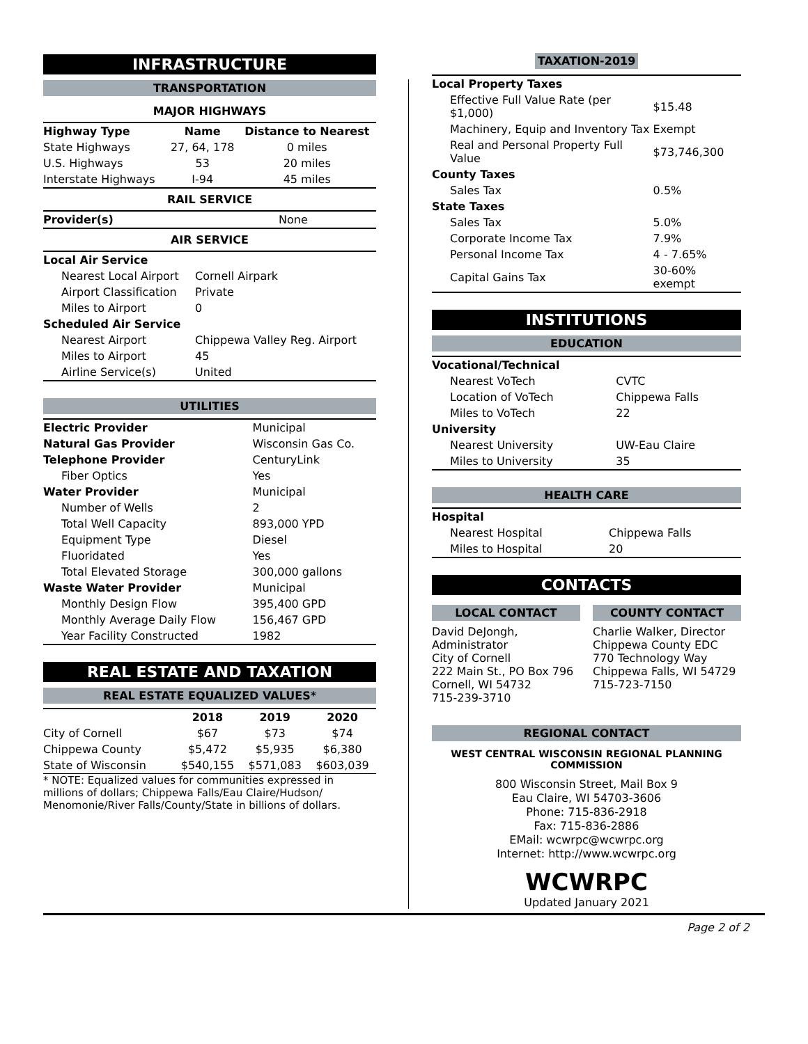INFRASTRUCTURE
TRANSPORTATION
MAJOR HIGHWAYS
| Highway Type | Name | Distance to Nearest |
| --- | --- | --- |
| State Highways | 27, 64, 178 | 0 miles |
| U.S. Highways | 53 | 20 miles |
| Interstate Highways | I-94 | 45 miles |
RAIL SERVICE
| Provider(s) | None |
AIR SERVICE
| Local Air Service | |
| Nearest Local Airport | Cornell Airpark |
| Airport Classification | Private |
| Miles to Airport | 0 |
| Scheduled Air Service | |
| Nearest Airport | Chippewa Valley Reg. Airport |
| Miles to Airport | 45 |
| Airline Service(s) | United |
UTILITIES
| Electric Provider | Municipal |
| Natural Gas Provider | Wisconsin Gas Co. |
| Telephone Provider | CenturyLink |
| Fiber Optics | Yes |
| Water Provider | Municipal |
| Number of Wells | 2 |
| Total Well Capacity | 893,000 YPD |
| Equipment Type | Diesel |
| Fluoridated | Yes |
| Total Elevated Storage | 300,000 gallons |
| Waste Water Provider | Municipal |
| Monthly Design Flow | 395,400 GPD |
| Monthly Average Daily Flow | 156,467 GPD |
| Year Facility Constructed | 1982 |
REAL ESTATE AND TAXATION
REAL ESTATE EQUALIZED VALUES*
| | 2018 | 2019 | 2020 |
| --- | --- | --- | --- |
| City of Cornell | $67 | $73 | $74 |
| Chippewa County | $5,472 | $5,935 | $6,380 |
| State of Wisconsin | $540,155 | $571,083 | $603,039 |
* NOTE: Equalized values for communities expressed in millions of dollars; Chippewa Falls/Eau Claire/Hudson/ Menomonie/River Falls/County/State in billions of dollars.
TAXATION-2019
| Local Property Taxes | |
| Effective Full Value Rate (per $1,000) | $15.48 |
| Machinery, Equip and Inventory Tax | Exempt |
| Real and Personal Property Full Value | $73,746,300 |
| County Taxes | |
| Sales Tax | 0.5% |
| State Taxes | |
| Sales Tax | 5.0% |
| Corporate Income Tax | 7.9% |
| Personal Income Tax | 4 - 7.65% |
| Capital Gains Tax | 30-60% exempt |
INSTITUTIONS
EDUCATION
| Vocational/Technical | |
| Nearest VoTech | CVTC |
| Location of VoTech | Chippewa Falls |
| Miles to VoTech | 22 |
| University | |
| Nearest University | UW-Eau Claire |
| Miles to University | 35 |
HEALTH CARE
| Hospital | |
| Nearest Hospital | Chippewa Falls |
| Miles to Hospital | 20 |
CONTACTS
LOCAL CONTACT
David DeJongh, Administrator
City of Cornell
222 Main St., PO Box 796
Cornell, WI 54732
715-239-3710
COUNTY CONTACT
Charlie Walker, Director
Chippewa County EDC
770 Technology Way
Chippewa Falls, WI 54729
715-723-7150
REGIONAL CONTACT
WEST CENTRAL WISCONSIN REGIONAL PLANNING COMMISSION
800 Wisconsin Street, Mail Box 9
Eau Claire, WI 54703-3606
Phone: 715-836-2918
Fax: 715-836-2886
EMail: wcwrpc@wcwrpc.org
Internet: http://www.wcwrpc.org
WCWRPC
Updated January 2021
Page 2 of 2